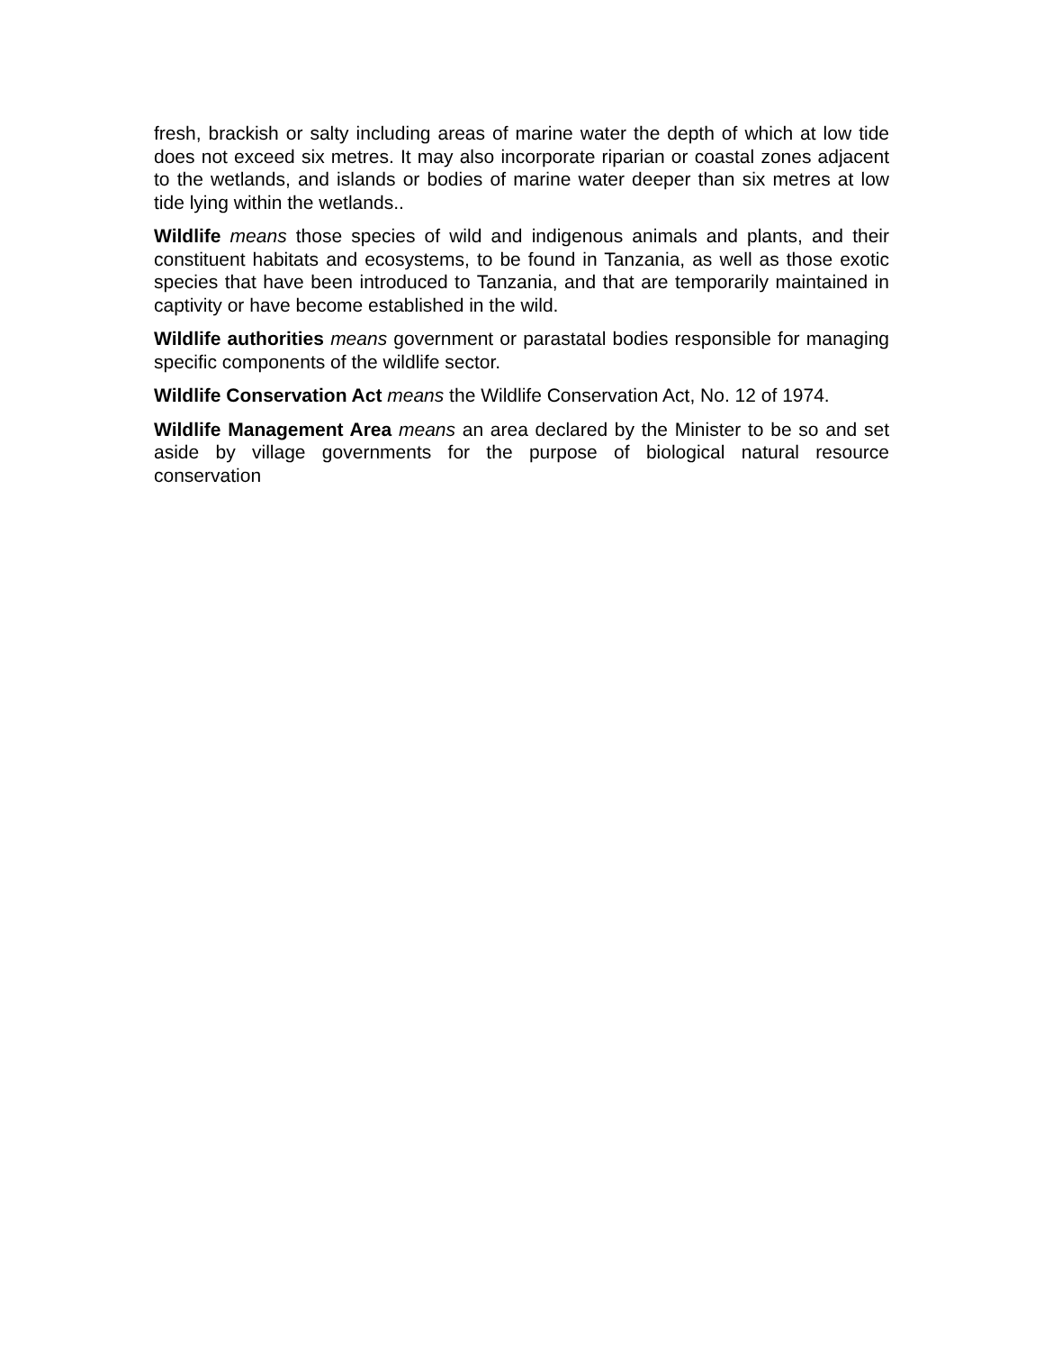fresh, brackish or salty including areas of marine water the depth of which at low tide does not exceed six metres. It may also incorporate riparian or coastal zones adjacent to the wetlands, and islands or bodies of marine water deeper than six metres at low tide lying within the wetlands..
Wildlife means those species of wild and indigenous animals and plants, and their constituent habitats and ecosystems, to be found in Tanzania, as well as those exotic species that have been introduced to Tanzania, and that are temporarily maintained in captivity or have become established in the wild.
Wildlife authorities means government or parastatal bodies responsible for managing specific components of the wildlife sector.
Wildlife Conservation Act means the Wildlife Conservation Act, No. 12 of 1974.
Wildlife Management Area means an area declared by the Minister to be so and set aside by village governments for the purpose of biological natural resource conservation